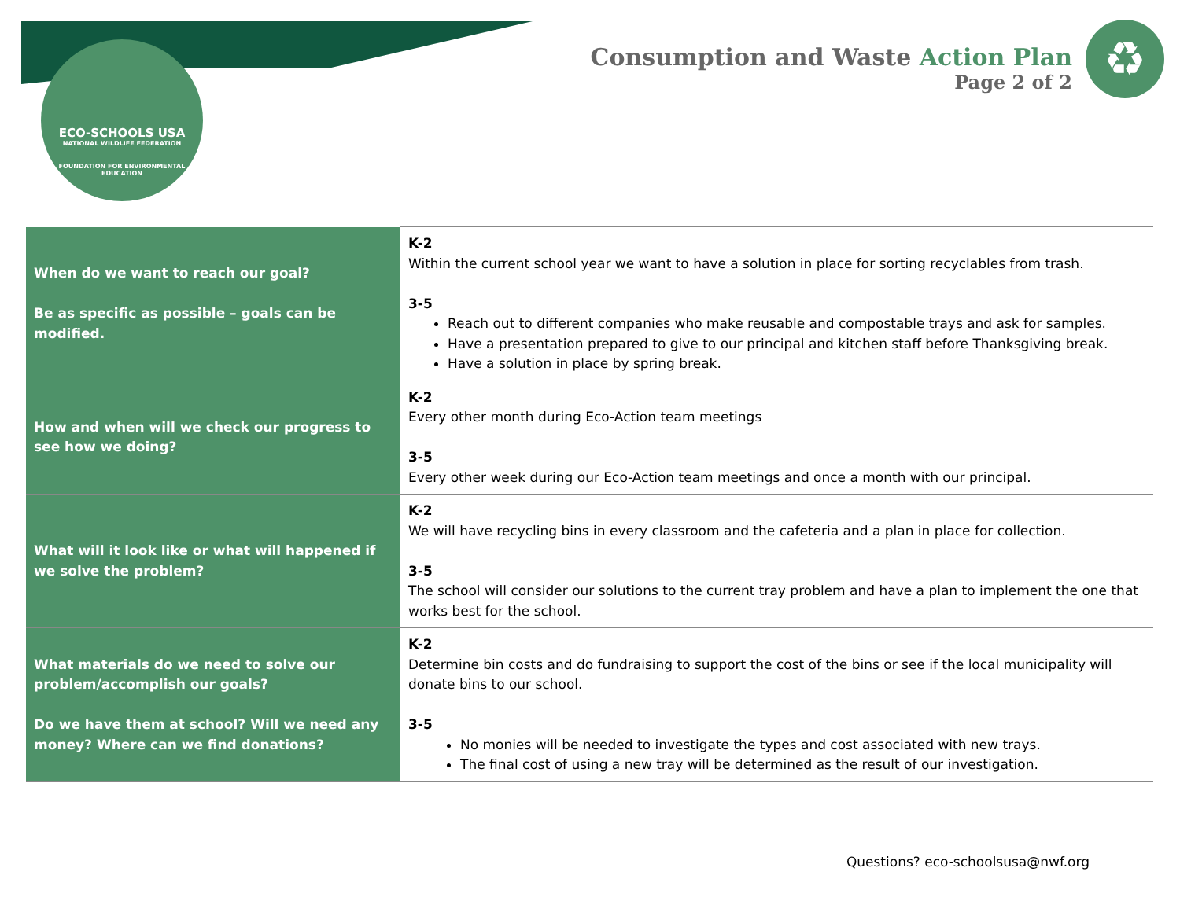ECO-SCHOOLS USA
NATIONAL WILDLIFE FEDERATION
FOUNDATION FOR ENVIRONMENTAL EDUCATION
Consumption and Waste Action Plan
Page 2 of 2
♻
| When do we want to reach our goal? Be as specific as possible – goals can be modified. | K-2 Within the current school year we want to have a solution in place for sorting recyclables from trash. 3-5 Reach out to different companies who make reusable and compostable trays and ask for samples. Have a presentation prepared to give to our principal and kitchen staff before Thanksgiving break. Have a solution in place by spring break. |
| How and when will we check our progress to see how we doing? | K-2 Every other month during Eco-Action team meetings 3-5 Every other week during our Eco-Action team meetings and once a month with our principal. |
| What will it look like or what will happened if we solve the problem? | K-2 We will have recycling bins in every classroom and the cafeteria and a plan in place for collection. 3-5 The school will consider our solutions to the current tray problem and have a plan to implement the one that works best for the school. |
| What materials do we need to solve our problem/accomplish our goals? Do we have them at school? Will we need any money? Where can we find donations? | K-2 Determine bin costs and do fundraising to support the cost of the bins or see if the local municipality will donate bins to our school. 3-5 No monies will be needed to investigate the types and cost associated with new trays. The final cost of using a new tray will be determined as the result of our investigation. |
Questions? eco-schoolsusa@nwf.org